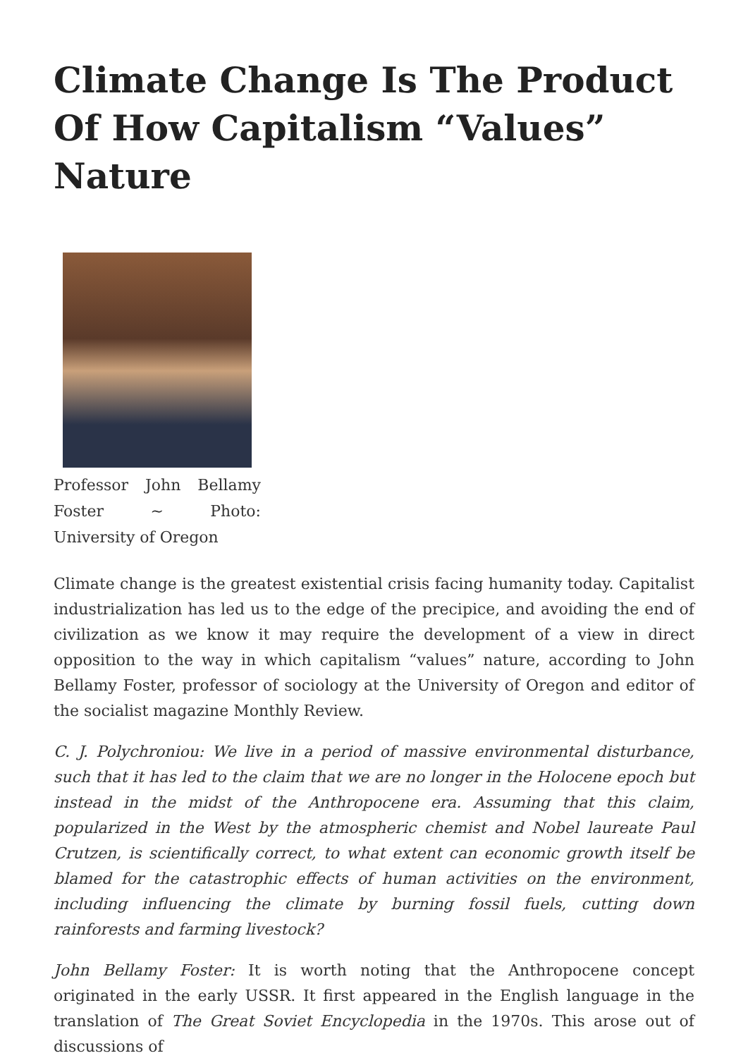Climate Change Is The Product Of How Capitalism “Values” Nature
Professor John Bellamy Foster ~ Photo: University of Oregon
Climate change is the greatest existential crisis facing humanity today. Capitalist industrialization has led us to the edge of the precipice, and avoiding the end of civilization as we know it may require the development of a view in direct opposition to the way in which capitalism “values” nature, according to John Bellamy Foster, professor of sociology at the University of Oregon and editor of the socialist magazine Monthly Review.
C. J. Polychroniou: We live in a period of massive environmental disturbance, such that it has led to the claim that we are no longer in the Holocene epoch but instead in the midst of the Anthropocene era. Assuming that this claim, popularized in the West by the atmospheric chemist and Nobel laureate Paul Crutzen, is scientifically correct, to what extent can economic growth itself be blamed for the catastrophic effects of human activities on the environment, including influencing the climate by burning fossil fuels, cutting down rainforests and farming livestock?
John Bellamy Foster: It is worth noting that the Anthropocene concept originated in the early USSR. It first appeared in the English language in the translation of The Great Soviet Encyclopedia in the 1970s. This arose out of discussions of